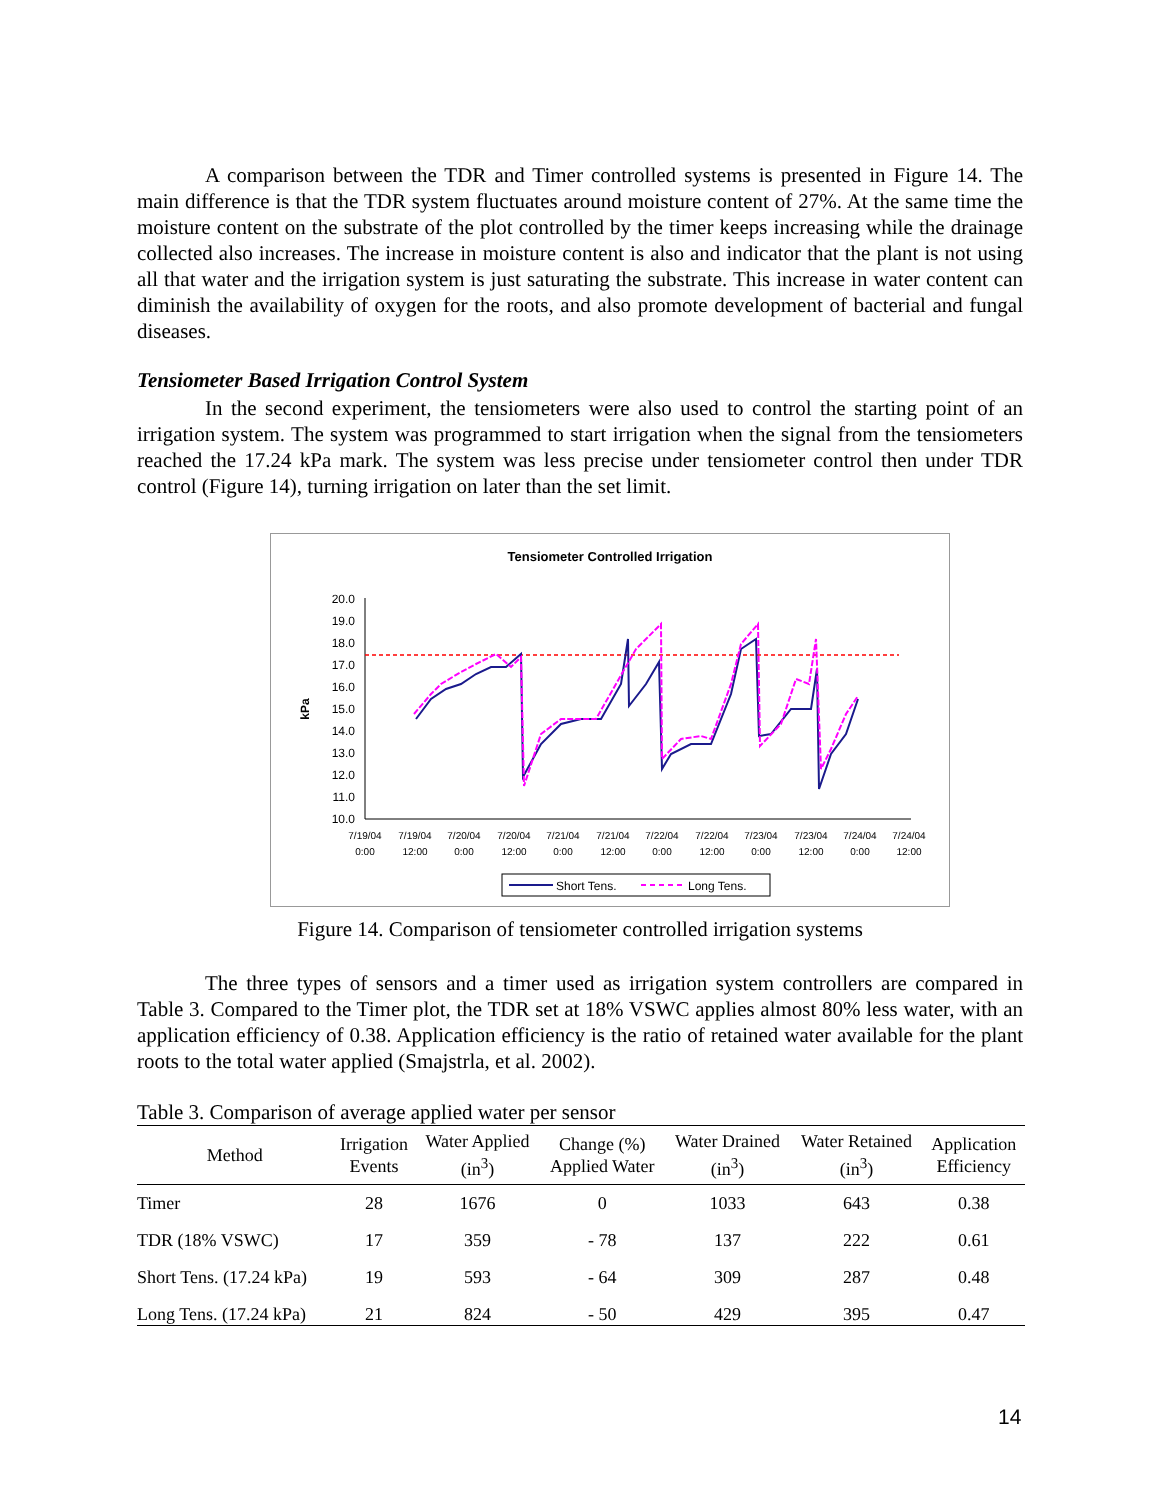A comparison between the TDR and Timer controlled systems is presented in Figure 14. The main difference is that the TDR system fluctuates around moisture content of 27%. At the same time the moisture content on the substrate of the plot controlled by the timer keeps increasing while the drainage collected also increases. The increase in moisture content is also and indicator that the plant is not using all that water and the irrigation system is just saturating the substrate. This increase in water content can diminish the availability of oxygen for the roots, and also promote development of bacterial and fungal diseases.
Tensiometer Based Irrigation Control System
In the second experiment, the tensiometers were also used to control the starting point of an irrigation system. The system was programmed to start irrigation when the signal from the tensiometers reached the 17.24 kPa mark. The system was less precise under tensiometer control then under TDR control (Figure 14), turning irrigation on later than the set limit.
Tensiometer Controlled Irrigation
kPa
20.0
19.0
18.0
17.0
16.0
15.0
14.0
13.0
12.0
11.0
10.0
Short Tens.
Long Tens.
7/19/04
7/19/04
7/20/04
7/20/04
7/21/04
7/21/04
7/22/04
7/22/04
7/23/04
7/23/04
7/24/04
7/24/04
0:00
12:00
0:00
12:00
0:00
12:00
0:00
12:00
0:00
12:00
0:00
12:00
Figure 14. Comparison of tensiometer controlled irrigation systems
The three types of sensors and a timer used as irrigation system controllers are compared in Table 3. Compared to the Timer plot, the TDR set at 18% VSWC applies almost 80% less water, with an application efficiency of 0.38. Application efficiency is the ratio of retained water available for the plant roots to the total water applied (Smajstrla, et al. 2002).
Table 3. Comparison of average applied water per sensor
| Method | Irrigation Events | Water Applied (in<sup>3</sup>) | Change (%) Applied Water | Water Drained (in<sup>3</sup>) | Water Retained (in<sup>3</sup>) | Application Efficiency |
| --- | --- | --- | --- | --- | --- | --- |
| Timer | 28 | 1676 | 0 | 1033 | 643 | 0.38 |
| TDR (18% VSWC) | 17 | 359 | - 78 | 137 | 222 | 0.61 |
| Short Tens. (17.24 kPa) | 19 | 593 | - 64 | 309 | 287 | 0.48 |
| Long Tens. (17.24 kPa) | 21 | 824 | - 50 | 429 | 395 | 0.47 |
14